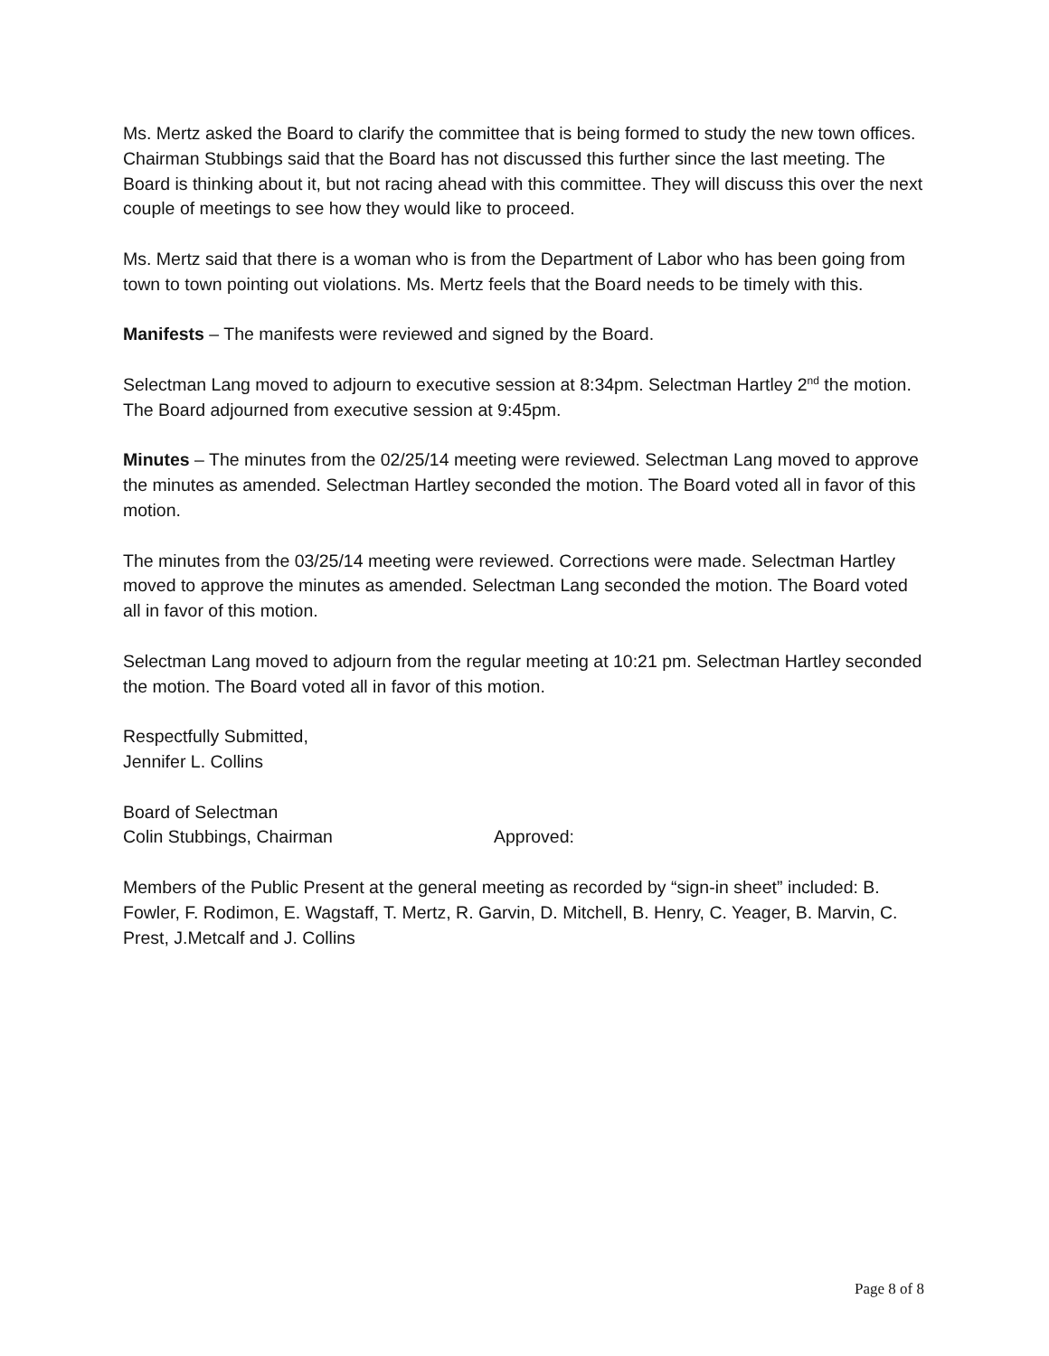Ms. Mertz asked the Board to clarify the committee that is being formed to study the new town offices. Chairman Stubbings said that the Board has not discussed this further since the last meeting. The Board is thinking about it, but not racing ahead with this committee. They will discuss this over the next couple of meetings to see how they would like to proceed.
Ms. Mertz said that there is a woman who is from the Department of Labor who has been going from town to town pointing out violations. Ms. Mertz feels that the Board needs to be timely with this.
Manifests – The manifests were reviewed and signed by the Board.
Selectman Lang moved to adjourn to executive session at 8:34pm. Selectman Hartley 2<sup>nd</sup> the motion. The Board adjourned from executive session at 9:45pm.
Minutes – The minutes from the 02/25/14 meeting were reviewed. Selectman Lang moved to approve the minutes as amended. Selectman Hartley seconded the motion. The Board voted all in favor of this motion.
The minutes from the 03/25/14 meeting were reviewed. Corrections were made. Selectman Hartley moved to approve the minutes as amended. Selectman Lang seconded the motion. The Board voted all in favor of this motion.
Selectman Lang moved to adjourn from the regular meeting at 10:21 pm. Selectman Hartley seconded the motion. The Board voted all in favor of this motion.
Respectfully Submitted,
Jennifer L. Collins
Board of Selectman
Colin Stubbings, Chairman Approved:
Members of the Public Present at the general meeting as recorded by “sign-in sheet” included: B. Fowler, F. Rodimon, E. Wagstaff, T. Mertz, R. Garvin, D. Mitchell, B. Henry, C. Yeager, B. Marvin, C. Prest, J.Metcalf and J. Collins
Page 8 of 8